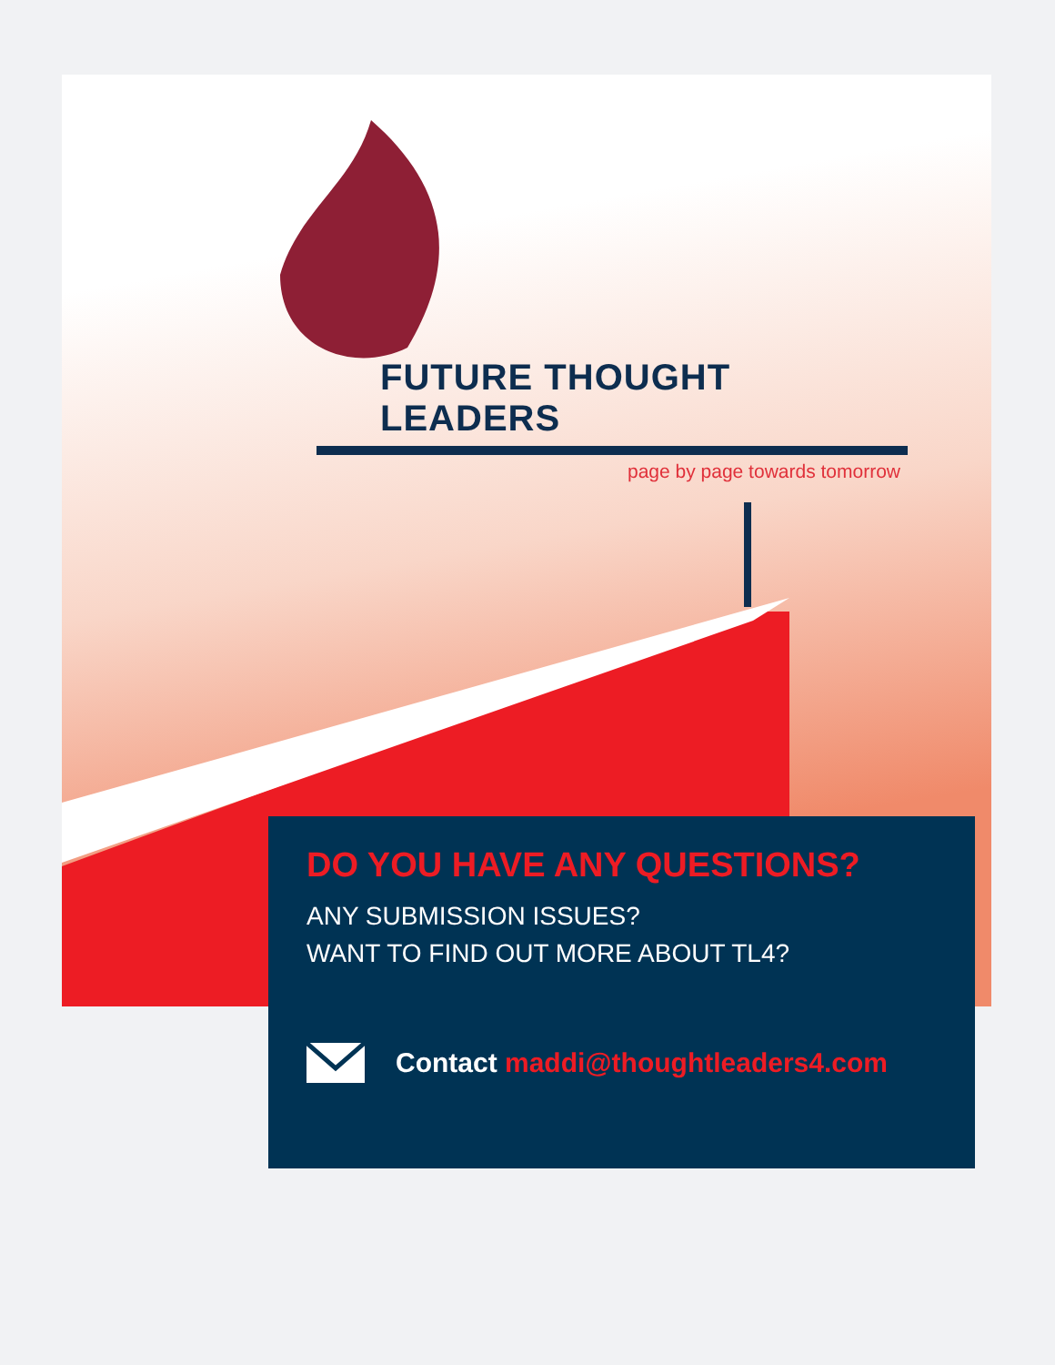FUTURE THOUGHT LEADERS
page by page towards tomorrow
DO YOU HAVE ANY QUESTIONS?
ANY SUBMISSION ISSUES?
WANT TO FIND OUT MORE ABOUT TL4?
Contact maddi@thoughtleaders4.com